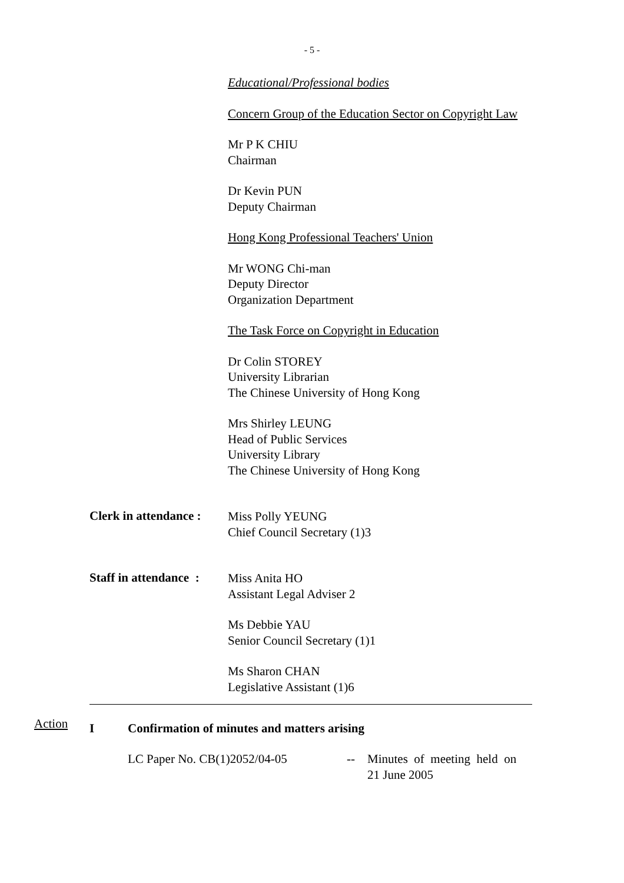- 5 -
Educational/Professional bodies
Concern Group of the Education Sector on Copyright Law
Mr P K CHIU
Chairman
Dr Kevin PUN
Deputy Chairman
Hong Kong Professional Teachers' Union
Mr WONG Chi-man
Deputy Director
Organization Department
The Task Force on Copyright in Education
Dr Colin STOREY
University Librarian
The Chinese University of Hong Kong
Mrs Shirley LEUNG
Head of Public Services
University Library
The Chinese University of Hong Kong
Clerk in attendance :
Miss Polly YEUNG
Chief Council Secretary (1)3
Staff in attendance :
Miss Anita HO
Assistant Legal Adviser 2
Ms Debbie YAU
Senior Council Secretary (1)1
Ms Sharon CHAN
Legislative Assistant (1)6
I Confirmation of minutes and matters arising
LC Paper No. CB(1)2052/04-05 -- Minutes of meeting held on
21 June 2005
Action